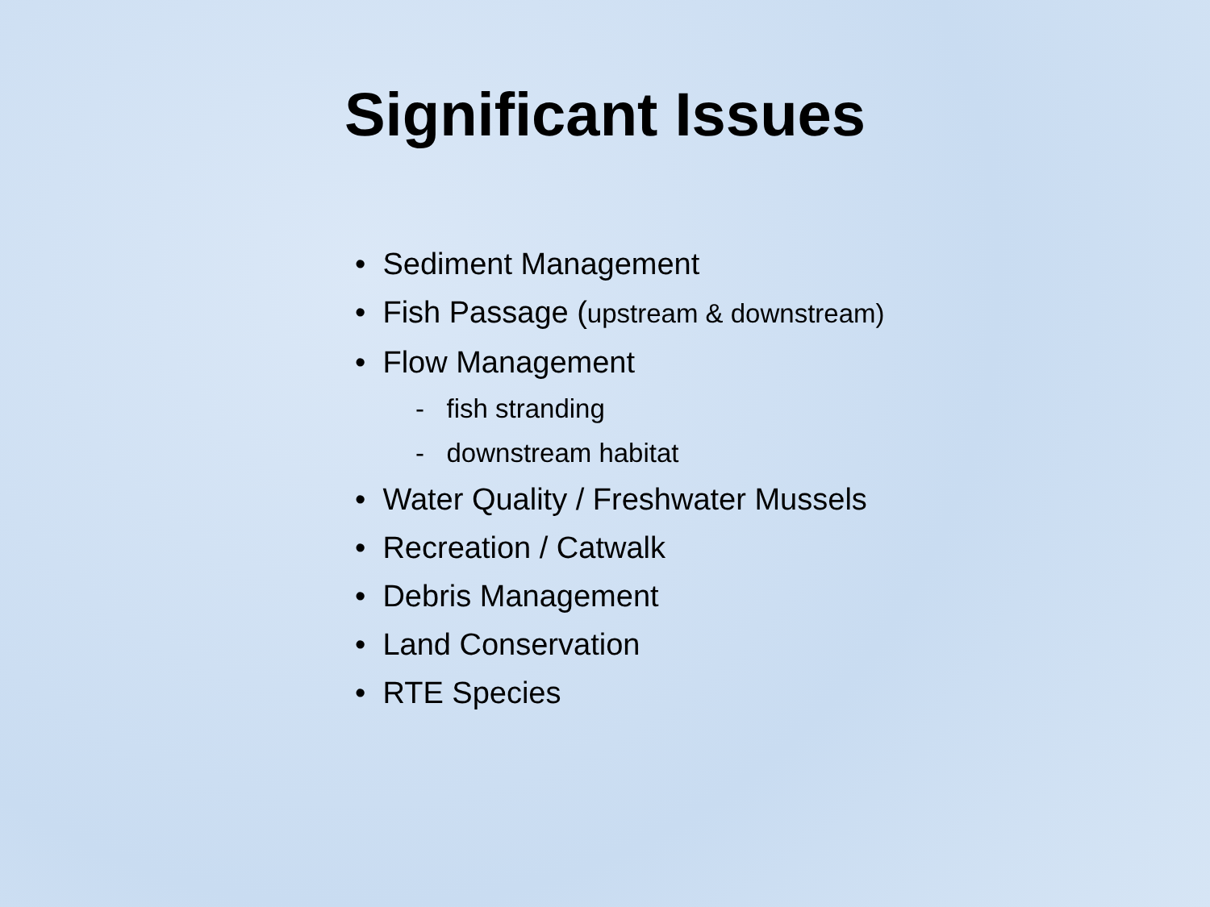Significant Issues
• Sediment Management
• Fish Passage (upstream & downstream)
• Flow Management
- fish stranding
- downstream habitat
• Water Quality / Freshwater Mussels
• Recreation / Catwalk
• Debris Management
• Land Conservation
• RTE Species